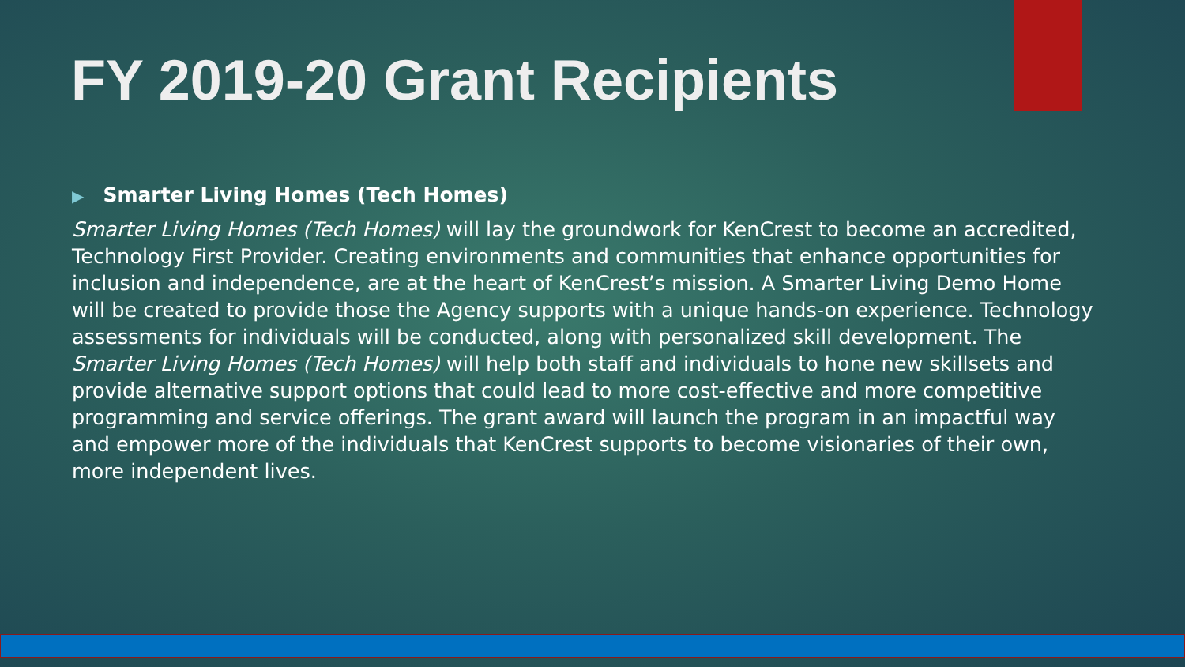FY 2019-20 Grant Recipients
▶ Smarter Living Homes (Tech Homes)
Smarter Living Homes (Tech Homes) will lay the groundwork for KenCrest to become an accredited, Technology First Provider. Creating environments and communities that enhance opportunities for inclusion and independence, are at the heart of KenCrest’s mission. A Smarter Living Demo Home will be created to provide those the Agency supports with a unique hands-on experience. Technology assessments for individuals will be conducted, along with personalized skill development. The Smarter Living Homes (Tech Homes) will help both staff and individuals to hone new skillsets and provide alternative support options that could lead to more cost-effective and more competitive programming and service offerings. The grant award will launch the program in an impactful way and empower more of the individuals that KenCrest supports to become visionaries of their own, more independent lives.